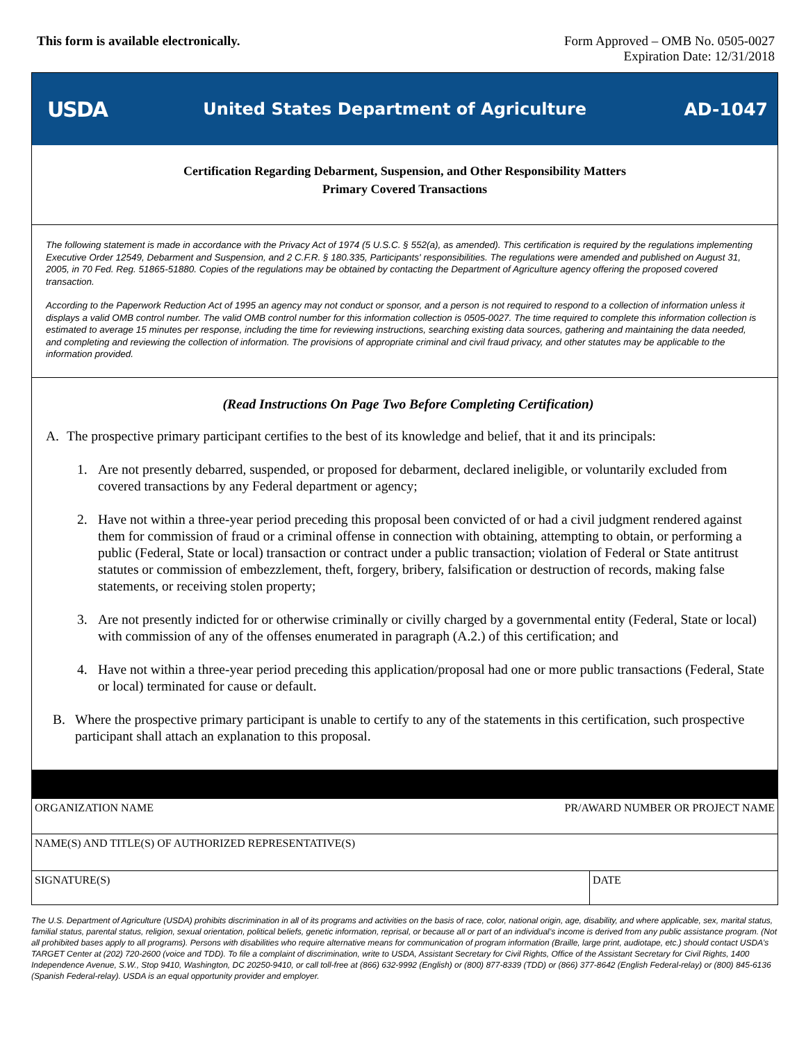This form is available electronically.
Form Approved – OMB No. 0505-0027
Expiration Date: 12/31/2018
USDA
United States Department of Agriculture
AD-1047
Certification Regarding Debarment, Suspension, and Other Responsibility Matters
Primary Covered Transactions
The following statement is made in accordance with the Privacy Act of 1974 (5 U.S.C. § 552(a), as amended). This certification is required by the regulations implementing Executive Order 12549, Debarment and Suspension, and 2 C.F.R. § 180.335, Participants' responsibilities. The regulations were amended and published on August 31, 2005, in 70 Fed. Reg. 51865-51880. Copies of the regulations may be obtained by contacting the Department of Agriculture agency offering the proposed covered transaction.
According to the Paperwork Reduction Act of 1995 an agency may not conduct or sponsor, and a person is not required to respond to a collection of information unless it displays a valid OMB control number. The valid OMB control number for this information collection is 0505-0027. The time required to complete this information collection is estimated to average 15 minutes per response, including the time for reviewing instructions, searching existing data sources, gathering and maintaining the data needed, and completing and reviewing the collection of information. The provisions of appropriate criminal and civil fraud privacy, and other statutes may be applicable to the information provided.
(Read Instructions On Page Two Before Completing Certification)
A. The prospective primary participant certifies to the best of its knowledge and belief, that it and its principals:
1. Are not presently debarred, suspended, or proposed for debarment, declared ineligible, or voluntarily excluded from covered transactions by any Federal department or agency;
2. Have not within a three-year period preceding this proposal been convicted of or had a civil judgment rendered against them for commission of fraud or a criminal offense in connection with obtaining, attempting to obtain, or performing a public (Federal, State or local) transaction or contract under a public transaction; violation of Federal or State antitrust statutes or commission of embezzlement, theft, forgery, bribery, falsification or destruction of records, making false statements, or receiving stolen property;
3. Are not presently indicted for or otherwise criminally or civilly charged by a governmental entity (Federal, State or local) with commission of any of the offenses enumerated in paragraph (A.2.) of this certification; and
4. Have not within a three-year period preceding this application/proposal had one or more public transactions (Federal, State or local) terminated for cause or default.
B. Where the prospective primary participant is unable to certify to any of the statements in this certification, such prospective participant shall attach an explanation to this proposal.
ORGANIZATION NAME PR/AWARD NUMBER OR PROJECT NAME
NAME(S) AND TITLE(S) OF AUTHORIZED REPRESENTATIVE(S)
SIGNATURE(S) DATE
The U.S. Department of Agriculture (USDA) prohibits discrimination in all of its programs and activities on the basis of race, color, national origin, age, disability, and where applicable, sex, marital status, familial status, parental status, religion, sexual orientation, political beliefs, genetic information, reprisal, or because all or part of an individual’s income is derived from any public assistance program. (Not all prohibited bases apply to all programs). Persons with disabilities who require alternative means for communication of program information (Braille, large print, audiotape, etc.) should contact USDA’s TARGET Center at (202) 720-2600 (voice and TDD). To file a complaint of discrimination, write to USDA, Assistant Secretary for Civil Rights, Office of the Assistant Secretary for Civil Rights, 1400 Independence Avenue, S.W., Stop 9410, Washington, DC 20250-9410, or call toll-free at (866) 632-9992 (English) or (800) 877-8339 (TDD) or (866) 377-8642 (English Federal-relay) or (800) 845-6136 (Spanish Federal-relay). USDA is an equal opportunity provider and employer.